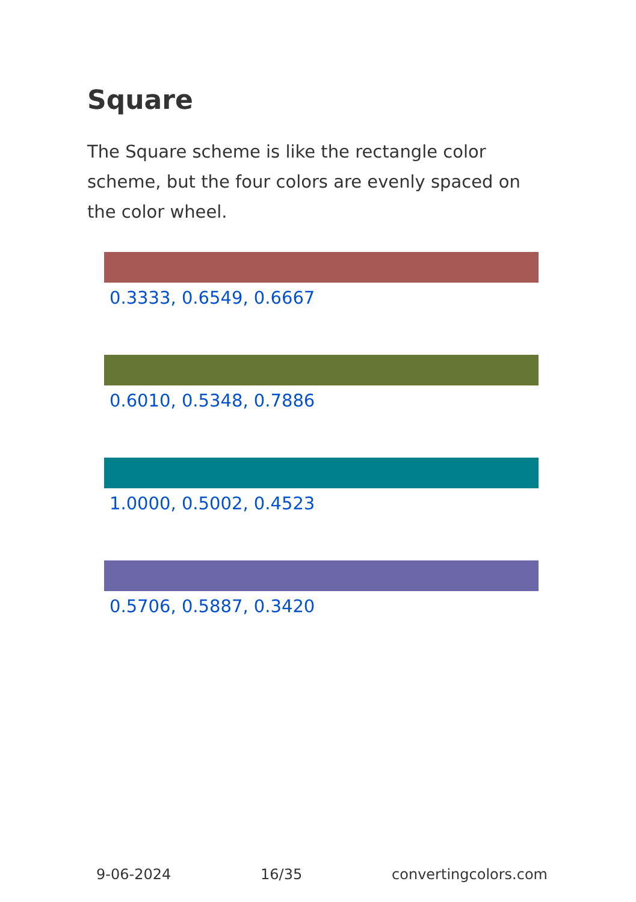Square
The Square scheme is like the rectangle color scheme, but the four colors are evenly spaced on the color wheel.
0.3333, 0.6549, 0.6667
0.6010, 0.5348, 0.7886
1.0000, 0.5002, 0.4523
0.5706, 0.5887, 0.3420
9-06-2024 16/35 convertingcolors.com